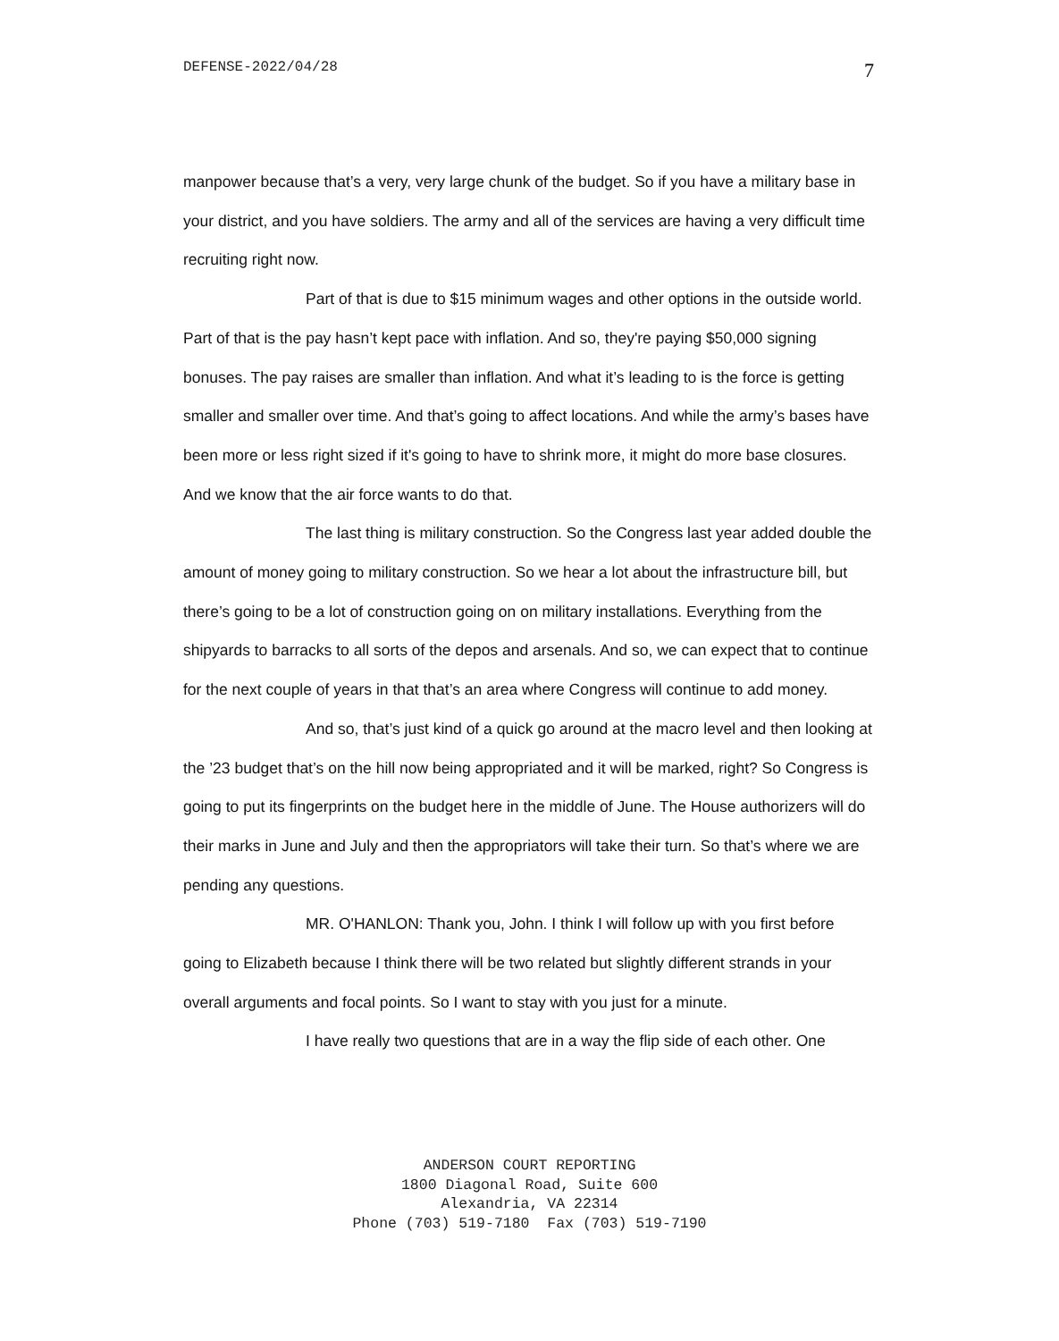DEFENSE-2022/04/28 7
manpower because that’s a very, very large chunk of the budget. So if you have a military base in your district, and you have soldiers. The army and all of the services are having a very difficult time recruiting right now.
Part of that is due to $15 minimum wages and other options in the outside world. Part of that is the pay hasn’t kept pace with inflation. And so, they're paying $50,000 signing bonuses. The pay raises are smaller than inflation. And what it’s leading to is the force is getting smaller and smaller over time. And that’s going to affect locations. And while the army’s bases have been more or less right sized if it's going to have to shrink more, it might do more base closures. And we know that the air force wants to do that.
The last thing is military construction. So the Congress last year added double the amount of money going to military construction. So we hear a lot about the infrastructure bill, but there’s going to be a lot of construction going on on military installations. Everything from the shipyards to barracks to all sorts of the depos and arsenals. And so, we can expect that to continue for the next couple of years in that that’s an area where Congress will continue to add money.
And so, that’s just kind of a quick go around at the macro level and then looking at the ’23 budget that’s on the hill now being appropriated and it will be marked, right? So Congress is going to put its fingerprints on the budget here in the middle of June. The House authorizers will do their marks in June and July and then the appropriators will take their turn. So that’s where we are pending any questions.
MR. O'HANLON: Thank you, John. I think I will follow up with you first before going to Elizabeth because I think there will be two related but slightly different strands in your overall arguments and focal points. So I want to stay with you just for a minute.
I have really two questions that are in a way the flip side of each other. One
ANDERSON COURT REPORTING
1800 Diagonal Road, Suite 600
Alexandria, VA 22314
Phone (703) 519-7180 Fax (703) 519-7190